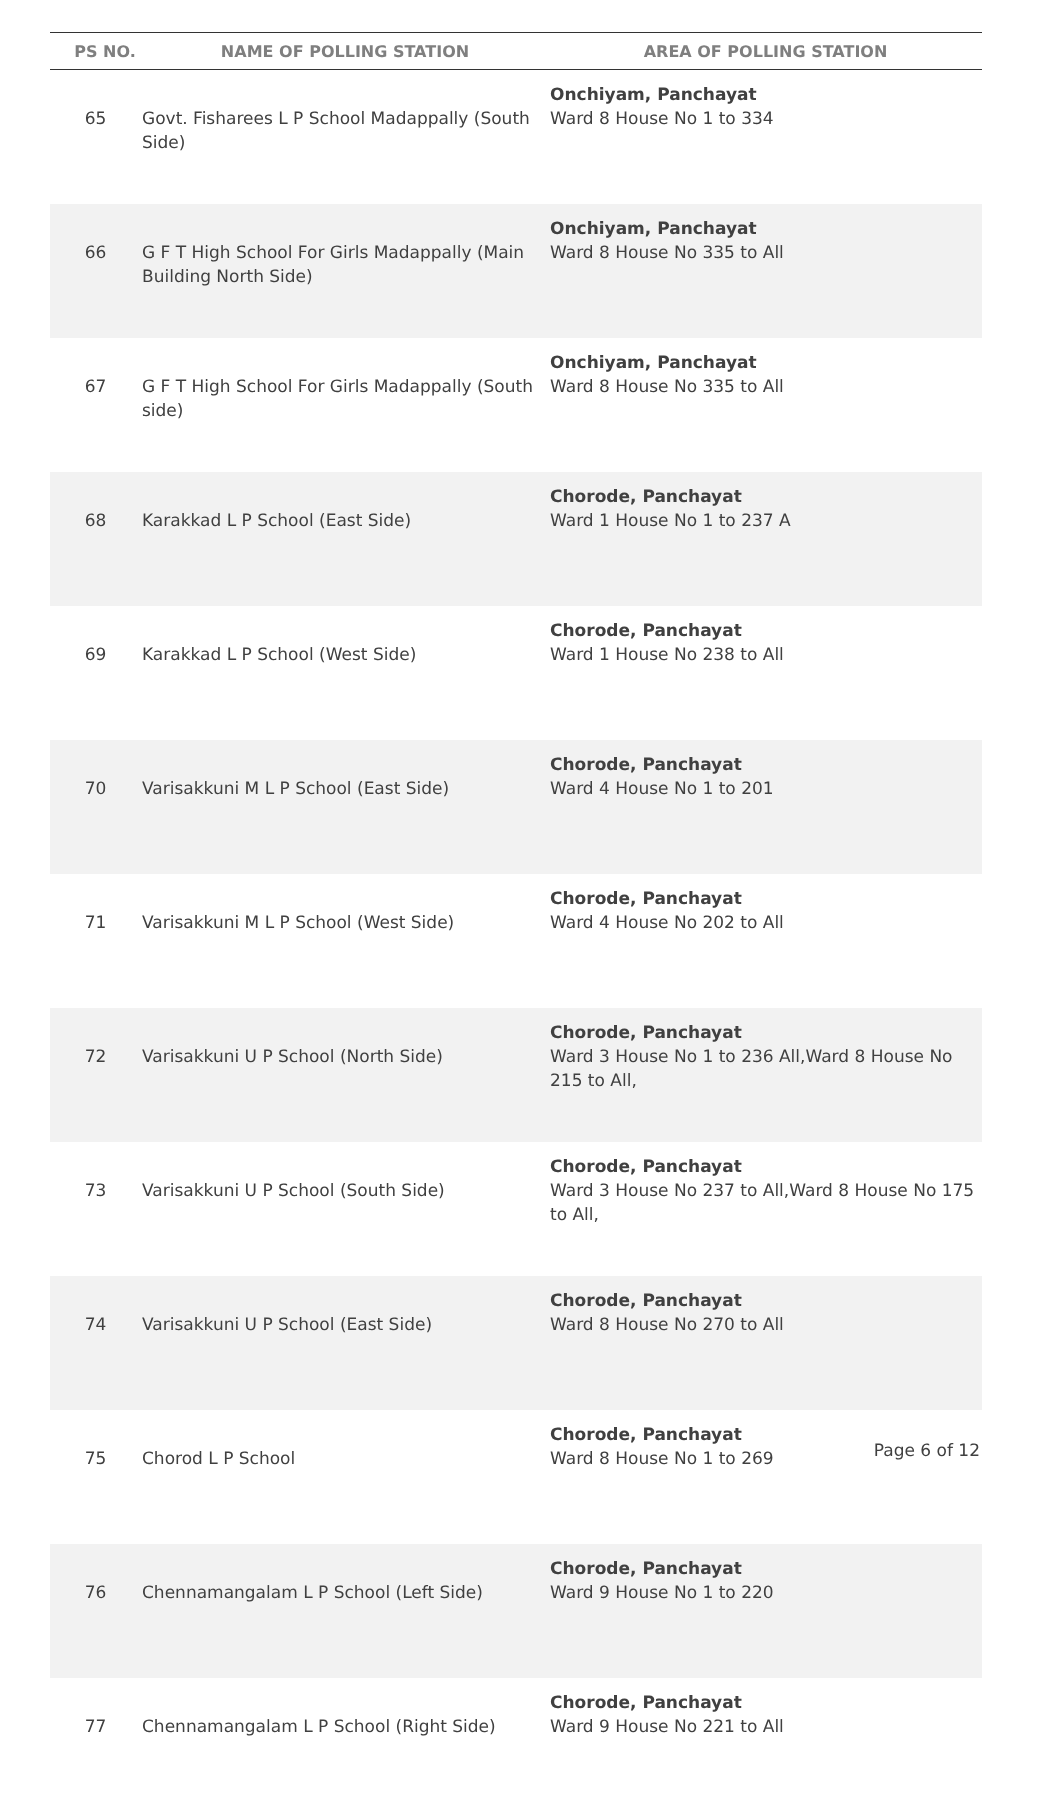| PS NO. | NAME OF POLLING STATION | AREA OF POLLING STATION |
| --- | --- | --- |
| 65 | Govt. Fisharees L P School Madappally (South Side) | Onchiyam, Panchayat Ward 8 House No 1 to 334 |
| 66 | G F T High School For Girls Madappally (Main Building North Side) | Onchiyam, Panchayat Ward 8 House No 335 to All |
| 67 | G F T High School For Girls Madappally (South side) | Onchiyam, Panchayat Ward 8 House No 335 to All |
| 68 | Karakkad L P School (East Side) | Chorode, Panchayat Ward 1 House No 1 to 237 A |
| 69 | Karakkad L P School (West Side) | Chorode, Panchayat Ward 1 House No 238 to All |
| 70 | Varisakkuni M L P School (East Side) | Chorode, Panchayat Ward 4 House No 1 to 201 |
| 71 | Varisakkuni M L P School (West Side) | Chorode, Panchayat Ward 4 House No 202 to All |
| 72 | Varisakkuni U P School (North Side) | Chorode, Panchayat Ward 3 House No 1 to 236 All,Ward 8 House No 215 to All, |
| 73 | Varisakkuni U P School (South Side) | Chorode, Panchayat Ward 3 House No 237 to All,Ward 8 House No 175 to All, |
| 74 | Varisakkuni U P School (East Side) | Chorode, Panchayat Ward 8 House No 270 to All |
| 75 | Chorod L P School | Chorode, Panchayat Ward 8 House No 1 to 269 |
| 76 | Chennamangalam L P School (Left Side) | Chorode, Panchayat Ward 9 House No 1 to 220 |
| 77 | Chennamangalam L P School (Right Side) | Chorode, Panchayat Ward 9 House No 221 to All |
Page 6 of 12